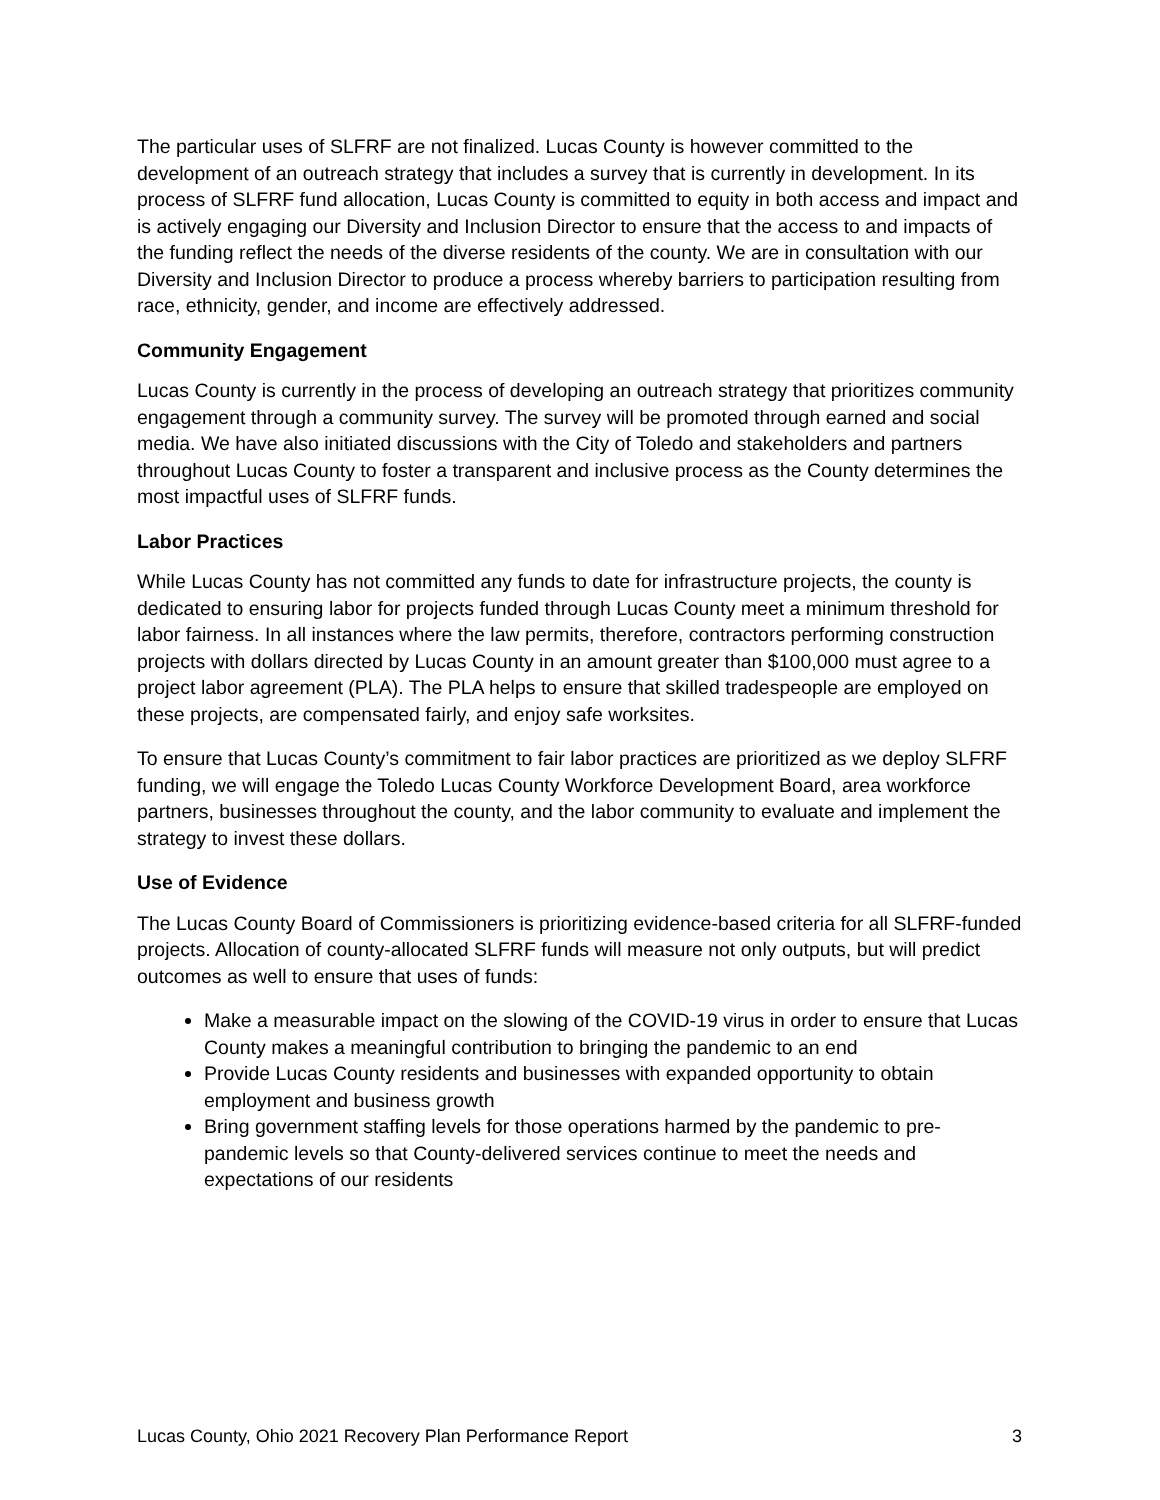The particular uses of SLFRF are not finalized. Lucas County is however committed to the development of an outreach strategy that includes a survey that is currently in development. In its process of SLFRF fund allocation, Lucas County is committed to equity in both access and impact and is actively engaging our Diversity and Inclusion Director to ensure that the access to and impacts of the funding reflect the needs of the diverse residents of the county. We are in consultation with our Diversity and Inclusion Director to produce a process whereby barriers to participation resulting from race, ethnicity, gender, and income are effectively addressed.
Community Engagement
Lucas County is currently in the process of developing an outreach strategy that prioritizes community engagement through a community survey. The survey will be promoted through earned and social media. We have also initiated discussions with the City of Toledo and stakeholders and partners throughout Lucas County to foster a transparent and inclusive process as the County determines the most impactful uses of SLFRF funds.
Labor Practices
While Lucas County has not committed any funds to date for infrastructure projects, the county is dedicated to ensuring labor for projects funded through Lucas County meet a minimum threshold for labor fairness. In all instances where the law permits, therefore, contractors performing construction projects with dollars directed by Lucas County in an amount greater than $100,000 must agree to a project labor agreement (PLA). The PLA helps to ensure that skilled tradespeople are employed on these projects, are compensated fairly, and enjoy safe worksites.
To ensure that Lucas County’s commitment to fair labor practices are prioritized as we deploy SLFRF funding, we will engage the Toledo Lucas County Workforce Development Board, area workforce partners, businesses throughout the county, and the labor community to evaluate and implement the strategy to invest these dollars.
Use of Evidence
The Lucas County Board of Commissioners is prioritizing evidence-based criteria for all SLFRF-funded projects. Allocation of county-allocated SLFRF funds will measure not only outputs, but will predict outcomes as well to ensure that uses of funds:
Make a measurable impact on the slowing of the COVID-19 virus in order to ensure that Lucas County makes a meaningful contribution to bringing the pandemic to an end
Provide Lucas County residents and businesses with expanded opportunity to obtain employment and business growth
Bring government staffing levels for those operations harmed by the pandemic to pre-pandemic levels so that County-delivered services continue to meet the needs and expectations of our residents
Lucas County, Ohio 2021 Recovery Plan Performance Report 3